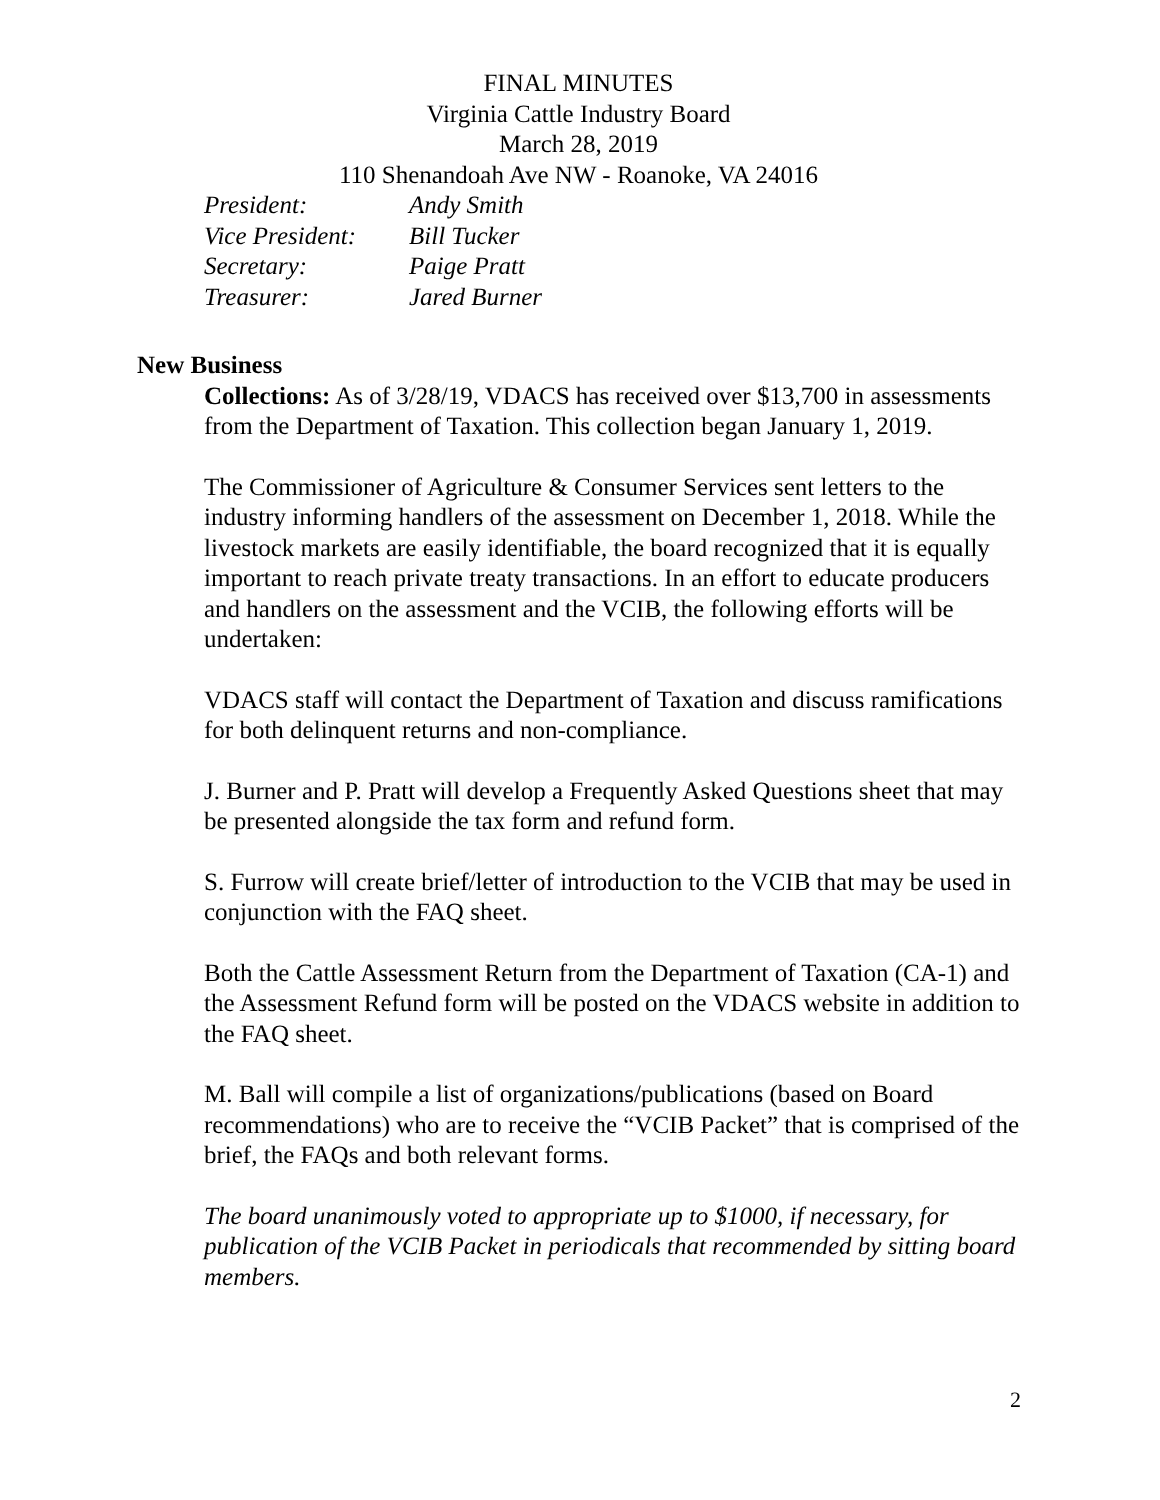FINAL MINUTES
Virginia Cattle Industry Board
March 28, 2019
110 Shenandoah Ave NW - Roanoke, VA 24016
| President: | Andy Smith |
| Vice President: | Bill Tucker |
| Secretary: | Paige Pratt |
| Treasurer: | Jared Burner |
New Business
Collections: As of 3/28/19, VDACS has received over $13,700 in assessments from the Department of Taxation. This collection began January 1, 2019.
The Commissioner of Agriculture & Consumer Services sent letters to the industry informing handlers of the assessment on December 1, 2018. While the livestock markets are easily identifiable, the board recognized that it is equally important to reach private treaty transactions. In an effort to educate producers and handlers on the assessment and the VCIB, the following efforts will be undertaken:
VDACS staff will contact the Department of Taxation and discuss ramifications for both delinquent returns and non-compliance.
J. Burner and P. Pratt will develop a Frequently Asked Questions sheet that may be presented alongside the tax form and refund form.
S. Furrow will create brief/letter of introduction to the VCIB that may be used in conjunction with the FAQ sheet.
Both the Cattle Assessment Return from the Department of Taxation (CA-1) and the Assessment Refund form will be posted on the VDACS website in addition to the FAQ sheet.
M. Ball will compile a list of organizations/publications (based on Board recommendations) who are to receive the “VCIB Packet” that is comprised of the brief, the FAQs and both relevant forms.
The board unanimously voted to appropriate up to $1000, if necessary, for publication of the VCIB Packet in periodicals that recommended by sitting board members.
2